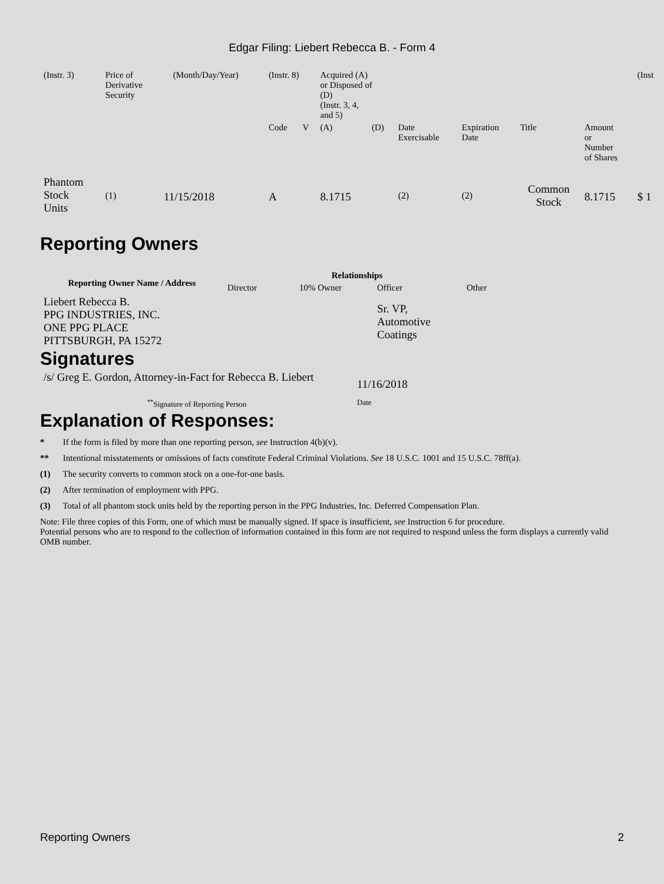Edgar Filing: Liebert Rebecca B. - Form 4
| (Instr. 3) | Price of Derivative Security | | (Month/Day/Year) | (Instr. 8) | | Acquired (A) or Disposed of (D) (Instr. 3, 4, and 5) | | | | | | (Inst |
| | | | | Code | V | (A) | (D) | Date Exercisable | Expiration Date | Title | Amount or Number of Shares | |
| Phantom Stock Units | <sup>(1)</sup> | 11/15/2018 | | A | | 8.1715 | | <sup>(2)</sup> | <sup>(2)</sup> | Common Stock | 8.1715 | $ 1 |
Reporting Owners
| Reporting Owner Name / Address | Relationships | | | |
| --- | --- | --- | --- | --- |
| | Director | 10% Owner | Officer | Other |
| Liebert Rebecca B. PPG INDUSTRIES, INC. ONE PPG PLACE PITTSBURGH, PA 15272 | | | Sr. VP, Automotive Coatings | |
Signatures
| /s/ Greg E. Gordon, Attorney-in-Fact for Rebecca B. Liebert | 11/16/2018 |
| <sup>**</sup> Signature of Reporting Person | Date |
Explanation of Responses:
* If the form is filed by more than one reporting person, see Instruction 4(b)(v).
** Intentional misstatements or omissions of facts constitute Federal Criminal Violations. See 18 U.S.C. 1001 and 15 U.S.C. 78ff(a).
(1) The security converts to common stock on a one-for-one basis.
(2) After termination of employment with PPG.
(3) Total of all phantom stock units held by the reporting person in the PPG Industries, Inc. Deferred Compensation Plan.
Note: File three copies of this Form, one of which must be manually signed. If space is insufficient, see Instruction 6 for procedure.
Potential persons who are to respond to the collection of information contained in this form are not required to respond unless the form displays a currently valid OMB number.
Reporting Owners 2